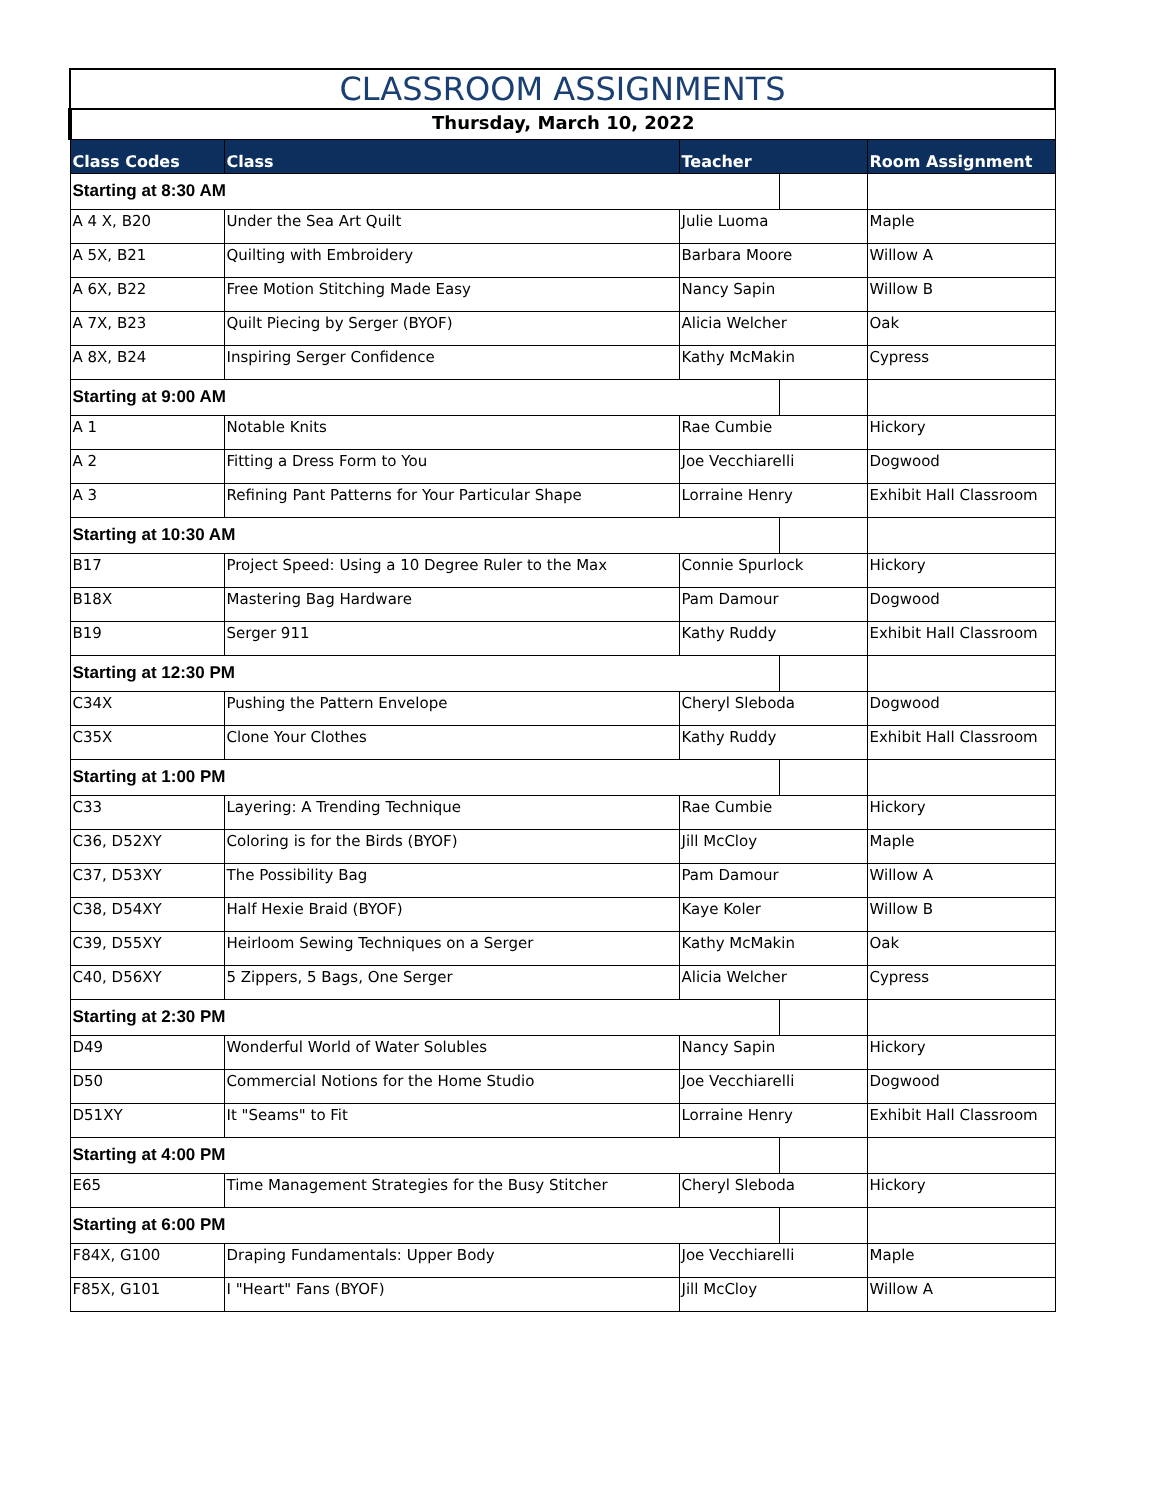| CLASSROOM ASSIGNMENTS | | | | |
| --- | --- | --- | --- | --- |
| Thursday, March 10, 2022 | | | | |
| Class Codes | Class | Teacher | | Room Assignment |
| Starting at 8:30 AM | | | | |
| A 4 X, B20 | Under the Sea Art Quilt | Julie Luoma | | Maple |
| A 5X, B21 | Quilting with Embroidery | Barbara Moore | | Willow A |
| A 6X, B22 | Free Motion Stitching Made Easy | Nancy Sapin | | Willow B |
| A 7X, B23 | Quilt Piecing by Serger (BYOF) | Alicia Welcher | | Oak |
| A 8X, B24 | Inspiring Serger Confidence | Kathy McMakin | | Cypress |
| Starting at 9:00 AM | | | | |
| A 1 | Notable Knits | Rae Cumbie | | Hickory |
| A 2 | Fitting a Dress Form to You | Joe Vecchiarelli | | Dogwood |
| A 3 | Refining Pant Patterns for Your Particular Shape | Lorraine Henry | | Exhibit Hall Classroom |
| Starting at 10:30 AM | | | | |
| B17 | Project Speed: Using a 10 Degree Ruler to the Max | Connie Spurlock | | Hickory |
| B18X | Mastering Bag Hardware | Pam Damour | | Dogwood |
| B19 | Serger 911 | Kathy Ruddy | | Exhibit Hall Classroom |
| Starting at 12:30 PM | | | | |
| C34X | Pushing the Pattern Envelope | Cheryl Sleboda | | Dogwood |
| C35X | Clone Your Clothes | Kathy Ruddy | | Exhibit Hall Classroom |
| Starting at 1:00 PM | | | | |
| C33 | Layering: A Trending Technique | Rae Cumbie | | Hickory |
| C36, D52XY | Coloring is for the Birds (BYOF) | Jill McCloy | | Maple |
| C37, D53XY | The Possibility Bag | Pam Damour | | Willow A |
| C38, D54XY | Half Hexie Braid (BYOF) | Kaye Koler | | Willow B |
| C39, D55XY | Heirloom Sewing Techniques on a Serger | Kathy McMakin | | Oak |
| C40, D56XY | 5 Zippers, 5 Bags, One Serger | Alicia Welcher | | Cypress |
| Starting at 2:30 PM | | | | |
| D49 | Wonderful World of Water Solubles | Nancy Sapin | | Hickory |
| D50 | Commercial Notions for the Home Studio | Joe Vecchiarelli | | Dogwood |
| D51XY | It "Seams" to Fit | Lorraine Henry | | Exhibit Hall Classroom |
| Starting at 4:00 PM | | | | |
| E65 | Time Management Strategies for the Busy Stitcher | Cheryl Sleboda | | Hickory |
| Starting at 6:00 PM | | | | |
| F84X, G100 | Draping Fundamentals: Upper Body | Joe Vecchiarelli | | Maple |
| F85X, G101 | I "Heart" Fans (BYOF) | Jill McCloy | | Willow A |